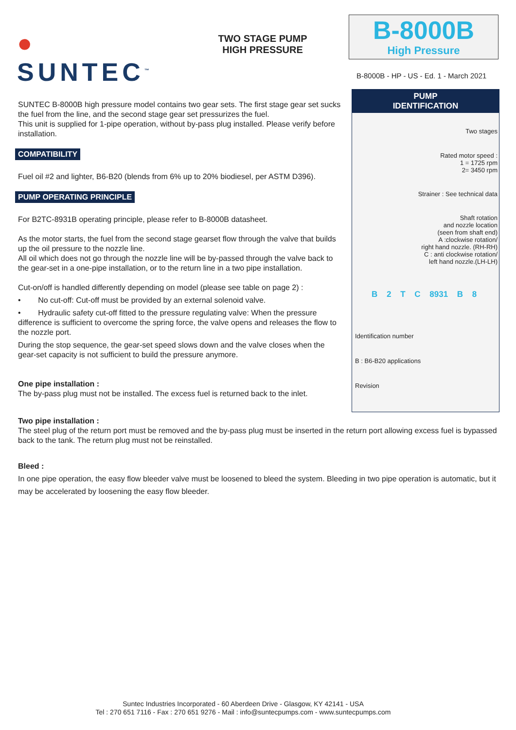● SUNTEC<sup>™</sup>
TWO STAGE PUMP
HIGH PRESSURE
B-8000B
High Pressure
B-8000B - HP - US - Ed. 1 - March 2021
SUNTEC B-8000B high pressure model contains two gear sets. The first stage gear set sucks the fuel from the line, and the second stage gear set pressurizes the fuel.
This unit is supplied for 1-pipe operation, without by-pass plug installed. Please verify before installation.
COMPATIBILITY
Fuel oil #2 and lighter, B6-B20 (blends from 6% up to 20% biodiesel, per ASTM D396).
PUMP OPERATING PRINCIPLE
For B2TC-8931B operating principle, please refer to B-8000B datasheet.
As the motor starts, the fuel from the second stage gearset flow through the valve that builds up the oil pressure to the nozzle line.
All oil which does not go through the nozzle line will be by-passed through the valve back to the gear-set in a one-pipe installation, or to the return line in a two pipe installation.
Cut-on/off is handled differently depending on model (please see table on page 2) :
• No cut-off: Cut-off must be provided by an external solenoid valve.
• Hydraulic safety cut-off fitted to the pressure regulating valve: When the pressure difference is sufficient to overcome the spring force, the valve opens and releases the flow to the nozzle port.
During the stop sequence, the gear-set speed slows down and the valve closes when the gear-set capacity is not sufficient to build the pressure anymore.
One pipe installation :
The by-pass plug must not be installed. The excess fuel is returned back to the inlet.
PUMP
IDENTIFICATION
Two stages
Rated motor speed :
1 = 1725 rpm
2= 3450 rpm
Strainer : See technical data
Shaft rotation
and nozzle location
(seen from shaft end)
A :clockwise rotation/
right hand nozzle. (RH-RH)
C : anti clockwise rotation/
left hand nozzle.(LH-LH)
B 2 T C 8931 B 8
Identification number
B : B6-B20 applications
Revision
Two pipe installation :
The steel plug of the return port must be removed and the by-pass plug must be inserted in the return port allowing excess fuel is bypassed back to the tank. The return plug must not be reinstalled.
Bleed :
In one pipe operation, the easy flow bleeder valve must be loosened to bleed the system. Bleeding in two pipe operation is automatic, but it may be accelerated by loosening the easy flow bleeder.
Suntec Industries Incorporated - 60 Aberdeen Drive - Glasgow, KY 42141 - USA
Tel : 270 651 7116 - Fax : 270 651 9276 - Mail : info@suntecpumps.com - www.suntecpumps.com